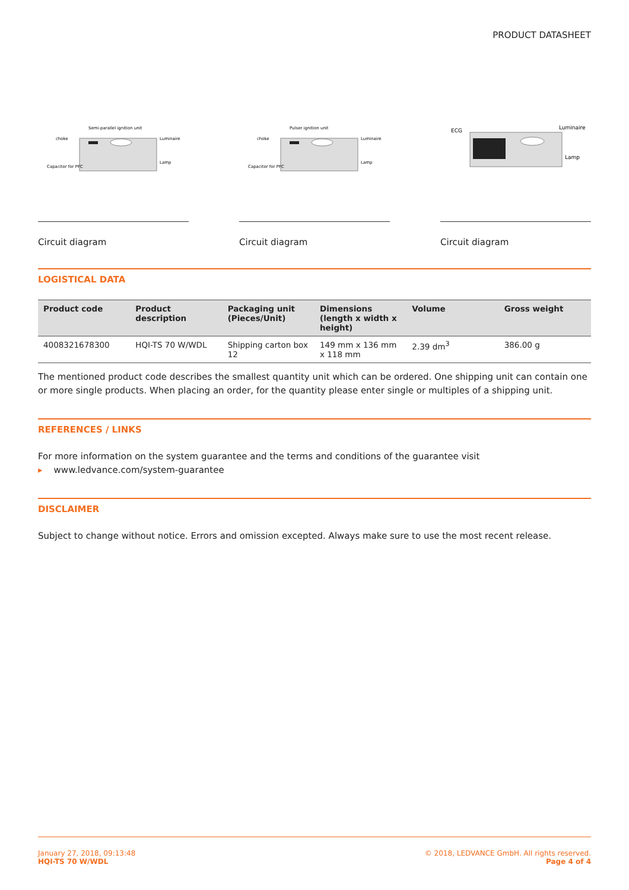PRODUCT DATASHEET
Semi-parallel ignition unit
choke
Luminaire
Lamp
Capacitor for PFC
Circuit diagram
Pulser ignition unit
choke
Luminaire
Lamp
Capacitor for PFC
Circuit diagram
ECG
Luminaire
Lamp
Circuit diagram
LOGISTICAL DATA
| Product code | Product description | Packaging unit (Pieces/Unit) | Dimensions (length x width x height) | Volume | Gross weight |
| --- | --- | --- | --- | --- | --- |
| 4008321678300 | HQI-TS 70 W/WDL | Shipping carton box 12 | 149 mm x 136 mm x 118 mm | 2.39 dm<sup>3</sup> | 386.00 g |
The mentioned product code describes the smallest quantity unit which can be ordered. One shipping unit can contain one or more single products. When placing an order, for the quantity please enter single or multiples of a shipping unit.
REFERENCES / LINKS
For more information on the system guarantee and the terms and conditions of the guarantee visit
▸ www.ledvance.com/system-guarantee
DISCLAIMER
Subject to change without notice. Errors and omission excepted. Always make sure to use the most recent release.
January 27, 2018, 09:13:48
HQI-TS 70 W/WDL
© 2018, LEDVANCE GmbH. All rights reserved.
Page 4 of 4